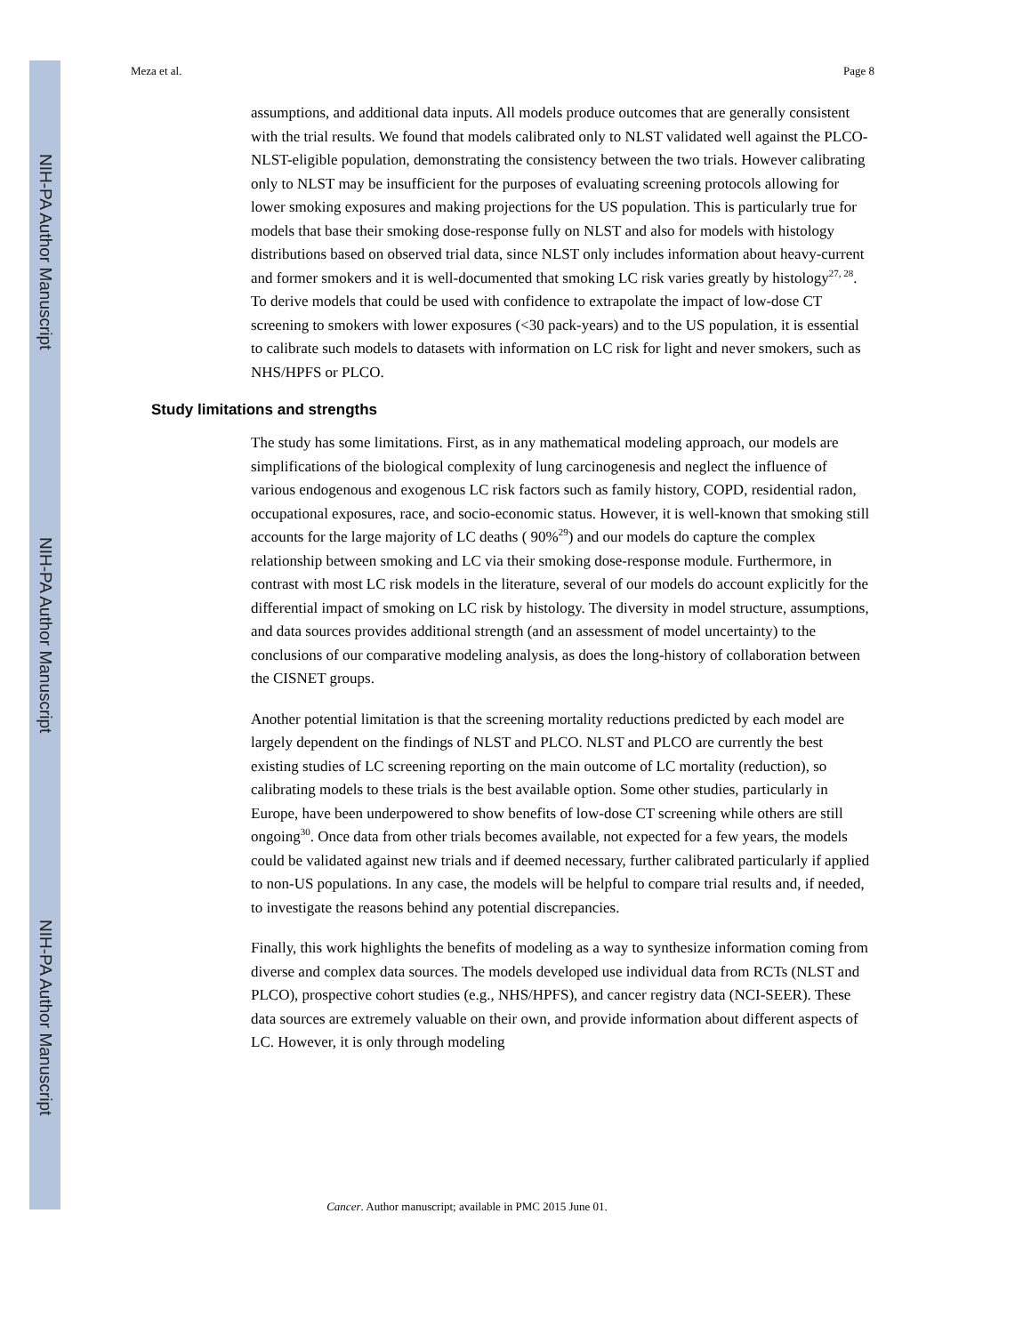NIH-PA Author Manuscript
NIH-PA Author Manuscript
NIH-PA Author Manuscript
Meza et al. Page 8
assumptions, and additional data inputs. All models produce outcomes that are generally consistent with the trial results. We found that models calibrated only to NLST validated well against the PLCO-NLST-eligible population, demonstrating the consistency between the two trials. However calibrating only to NLST may be insufficient for the purposes of evaluating screening protocols allowing for lower smoking exposures and making projections for the US population. This is particularly true for models that base their smoking dose-response fully on NLST and also for models with histology distributions based on observed trial data, since NLST only includes information about heavy-current and former smokers and it is well-documented that smoking LC risk varies greatly by histology<sup>27, 28</sup>. To derive models that could be used with confidence to extrapolate the impact of low-dose CT screening to smokers with lower exposures (<30 pack-years) and to the US population, it is essential to calibrate such models to datasets with information on LC risk for light and never smokers, such as NHS/HPFS or PLCO.
Study limitations and strengths
The study has some limitations. First, as in any mathematical modeling approach, our models are simplifications of the biological complexity of lung carcinogenesis and neglect the influence of various endogenous and exogenous LC risk factors such as family history, COPD, residential radon, occupational exposures, race, and socio-economic status. However, it is well-known that smoking still accounts for the large majority of LC deaths ( 90%<sup>29</sup>) and our models do capture the complex relationship between smoking and LC via their smoking dose-response module. Furthermore, in contrast with most LC risk models in the literature, several of our models do account explicitly for the differential impact of smoking on LC risk by histology. The diversity in model structure, assumptions, and data sources provides additional strength (and an assessment of model uncertainty) to the conclusions of our comparative modeling analysis, as does the long-history of collaboration between the CISNET groups.
Another potential limitation is that the screening mortality reductions predicted by each model are largely dependent on the findings of NLST and PLCO. NLST and PLCO are currently the best existing studies of LC screening reporting on the main outcome of LC mortality (reduction), so calibrating models to these trials is the best available option. Some other studies, particularly in Europe, have been underpowered to show benefits of low-dose CT screening while others are still ongoing<sup>30</sup>. Once data from other trials becomes available, not expected for a few years, the models could be validated against new trials and if deemed necessary, further calibrated particularly if applied to non-US populations. In any case, the models will be helpful to compare trial results and, if needed, to investigate the reasons behind any potential discrepancies.
Finally, this work highlights the benefits of modeling as a way to synthesize information coming from diverse and complex data sources. The models developed use individual data from RCTs (NLST and PLCO), prospective cohort studies (e.g., NHS/HPFS), and cancer registry data (NCI-SEER). These data sources are extremely valuable on their own, and provide information about different aspects of LC. However, it is only through modeling
Cancer. Author manuscript; available in PMC 2015 June 01.